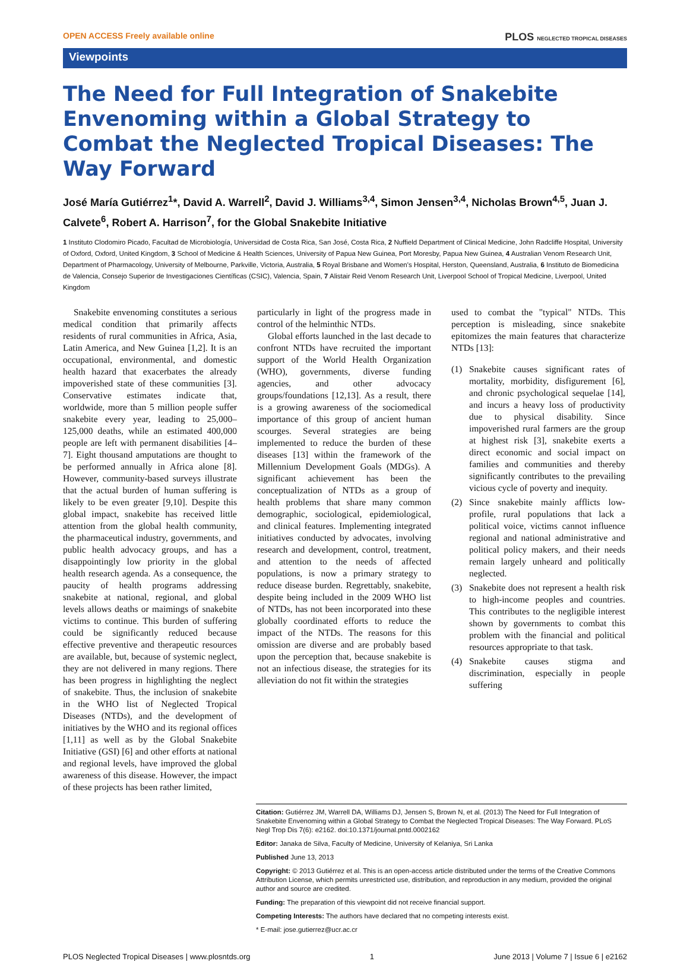OPEN ACCESS Freely available online PLOS NEGLECTED TROPICAL DISEASES
Viewpoints
The Need for Full Integration of Snakebite Envenoming within a Global Strategy to Combat the Neglected Tropical Diseases: The Way Forward
José María Gutiérrez<sup>1</sup>*, David A. Warrell<sup>2</sup>, David J. Williams<sup>3,4</sup>, Simon Jensen<sup>3,4</sup>, Nicholas Brown<sup>4,5</sup>, Juan J. Calvete<sup>6</sup>, Robert A. Harrison<sup>7</sup>, for the Global Snakebite Initiative
1 Instituto Clodomiro Picado, Facultad de Microbiología, Universidad de Costa Rica, San José, Costa Rica, 2 Nuffield Department of Clinical Medicine, John Radcliffe Hospital, University of Oxford, Oxford, United Kingdom, 3 School of Medicine & Health Sciences, University of Papua New Guinea, Port Moresby, Papua New Guinea, 4 Australian Venom Research Unit, Department of Pharmacology, University of Melbourne, Parkville, Victoria, Australia, 5 Royal Brisbane and Women's Hospital, Herston, Queensland, Australia, 6 Instituto de Biomedicina de Valencia, Consejo Superior de Investigaciones Científicas (CSIC), Valencia, Spain, 7 Alistair Reid Venom Research Unit, Liverpool School of Tropical Medicine, Liverpool, United Kingdom
Snakebite envenoming constitutes a serious medical condition that primarily affects residents of rural communities in Africa, Asia, Latin America, and New Guinea [1,2]. It is an occupational, environmental, and domestic health hazard that exacerbates the already impoverished state of these communities [3]. Conservative estimates indicate that, worldwide, more than 5 million people suffer snakebite every year, leading to 25,000–125,000 deaths, while an estimated 400,000 people are left with permanent disabilities [4–7]. Eight thousand amputations are thought to be performed annually in Africa alone [8]. However, community-based surveys illustrate that the actual burden of human suffering is likely to be even greater [9,10]. Despite this global impact, snakebite has received little attention from the global health community, the pharmaceutical industry, governments, and public health advocacy groups, and has a disappointingly low priority in the global health research agenda. As a consequence, the paucity of health programs addressing snakebite at national, regional, and global levels allows deaths or maimings of snakebite victims to continue. This burden of suffering could be significantly reduced because effective preventive and therapeutic resources are available, but, because of systemic neglect, they are not delivered in many regions. There has been progress in highlighting the neglect of snakebite. Thus, the inclusion of snakebite in the WHO list of Neglected Tropical Diseases (NTDs), and the development of initiatives by the WHO and its regional offices [1,11] as well as by the Global Snakebite Initiative (GSI) [6] and other efforts at national and regional levels, have improved the global awareness of this disease. However, the impact of these projects has been rather limited,
particularly in light of the progress made in control of the helminthic NTDs.
Global efforts launched in the last decade to confront NTDs have recruited the important support of the World Health Organization (WHO), governments, diverse funding agencies, and other advocacy groups/foundations [12,13]. As a result, there is a growing awareness of the sociomedical importance of this group of ancient human scourges. Several strategies are being implemented to reduce the burden of these diseases [13] within the framework of the Millennium Development Goals (MDGs). A significant achievement has been the conceptualization of NTDs as a group of health problems that share many common demographic, sociological, epidemiological, and clinical features. Implementing integrated initiatives conducted by advocates, involving research and development, control, treatment, and attention to the needs of affected populations, is now a primary strategy to reduce disease burden. Regrettably, snakebite, despite being included in the 2009 WHO list of NTDs, has not been incorporated into these globally coordinated efforts to reduce the impact of the NTDs. The reasons for this omission are diverse and are probably based upon the perception that, because snakebite is not an infectious disease, the strategies for its alleviation do not fit within the strategies
used to combat the "typical" NTDs. This perception is misleading, since snakebite epitomizes the main features that characterize NTDs [13]:
(1) Snakebite causes significant rates of mortality, morbidity, disfigurement [6], and chronic psychological sequelae [14], and incurs a heavy loss of productivity due to physical disability. Since impoverished rural farmers are the group at highest risk [3], snakebite exerts a direct economic and social impact on families and communities and thereby significantly contributes to the prevailing vicious cycle of poverty and inequity.
(2) Since snakebite mainly afflicts low-profile, rural populations that lack a political voice, victims cannot influence regional and national administrative and political policy makers, and their needs remain largely unheard and politically neglected.
(3) Snakebite does not represent a health risk to high-income peoples and countries. This contributes to the negligible interest shown by governments to combat this problem with the financial and political resources appropriate to that task.
(4) Snakebite causes stigma and discrimination, especially in people suffering
Citation: Gutiérrez JM, Warrell DA, Williams DJ, Jensen S, Brown N, et al. (2013) The Need for Full Integration of Snakebite Envenoming within a Global Strategy to Combat the Neglected Tropical Diseases: The Way Forward. PLoS Negl Trop Dis 7(6): e2162. doi:10.1371/journal.pntd.0002162
Editor: Janaka de Silva, Faculty of Medicine, University of Kelaniya, Sri Lanka
Published June 13, 2013
Copyright: © 2013 Gutiérrez et al. This is an open-access article distributed under the terms of the Creative Commons Attribution License, which permits unrestricted use, distribution, and reproduction in any medium, provided the original author and source are credited.
Funding: The preparation of this viewpoint did not receive financial support.
Competing Interests: The authors have declared that no competing interests exist.
* E-mail: jose.gutierrez@ucr.ac.cr
PLOS Neglected Tropical Diseases | www.plosntds.org 1 June 2013 | Volume 7 | Issue 6 | e2162